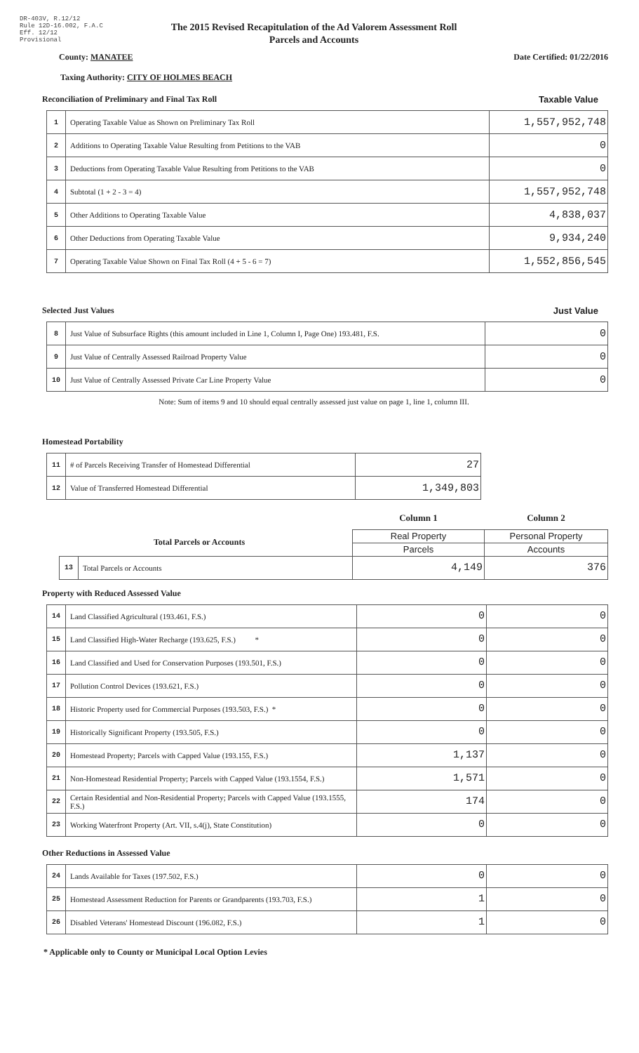DR-403V, R.12/12
Rule 12D-16.002, F.A.C
Eff. 12/12
Provisional
The 2015 Revised Recapitulation of the Ad Valorem Assessment Roll
Parcels and Accounts
County: MANATEE Date Certified: 01/22/2016
Taxing Authority: CITY OF HOLMES BEACH
Reconciliation of Preliminary and Final Tax Roll Taxable Value
| 1 | Operating Taxable Value as Shown on Preliminary Tax Roll | 1,557,952,748 |
| 2 | Additions to Operating Taxable Value Resulting from Petitions to the VAB | 0 |
| 3 | Deductions from Operating Taxable Value Resulting from Petitions to the VAB | 0 |
| 4 | Subtotal (1 + 2 - 3 = 4) | 1,557,952,748 |
| 5 | Other Additions to Operating Taxable Value | 4,838,037 |
| 6 | Other Deductions from Operating Taxable Value | 9,934,240 |
| 7 | Operating Taxable Value Shown on Final Tax Roll (4 + 5 - 6 = 7) | 1,552,856,545 |
Selected Just Values Just Value
| 8 | Just Value of Subsurface Rights (this amount included in Line 1, Column I, Page One) 193.481, F.S. | 0 |
| 9 | Just Value of Centrally Assessed Railroad Property Value | 0 |
| 10 | Just Value of Centrally Assessed Private Car Line Property Value | 0 |
Note: Sum of items 9 and 10 should equal centrally assessed just value on page 1, line 1, column III.
Homestead Portability
| 11 | # of Parcels Receiving Transfer of Homestead Differential | 27 |
| 12 | Value of Transferred Homestead Differential | 1,349,803 |
| | | | Column 1 | Column 2 |
| Total Parcels or Accounts | | | Real Property | Personal Property |
| | | | Parcels | Accounts |
| | 13 | Total Parcels or Accounts | 4,149 | 376 |
Property with Reduced Assessed Value
| 14 | Land Classified Agricultural (193.461, F.S.) | 0 | 0 |
| 15 | Land Classified High-Water Recharge (193.625, F.S.) * | 0 | 0 |
| 16 | Land Classified and Used for Conservation Purposes (193.501, F.S.) | 0 | 0 |
| 17 | Pollution Control Devices (193.621, F.S.) | 0 | 0 |
| 18 | Historic Property used for Commercial Purposes (193.503, F.S.) * | 0 | 0 |
| 19 | Historically Significant Property (193.505, F.S.) | 0 | 0 |
| 20 | Homestead Property; Parcels with Capped Value (193.155, F.S.) | 1,137 | 0 |
| 21 | Non-Homestead Residential Property; Parcels with Capped Value (193.1554, F.S.) | 1,571 | 0 |
| 22 | Certain Residential and Non-Residential Property; Parcels with Capped Value (193.1555, F.S.) | 174 | 0 |
| 23 | Working Waterfront Property (Art. VII, s.4(j), State Constitution) | 0 | 0 |
Other Reductions in Assessed Value
| 24 | Lands Available for Taxes (197.502, F.S.) | 0 | 0 |
| 25 | Homestead Assessment Reduction for Parents or Grandparents (193.703, F.S.) | 1 | 0 |
| 26 | Disabled Veterans' Homestead Discount (196.082, F.S.) | 1 | 0 |
* Applicable only to County or Municipal Local Option Levies